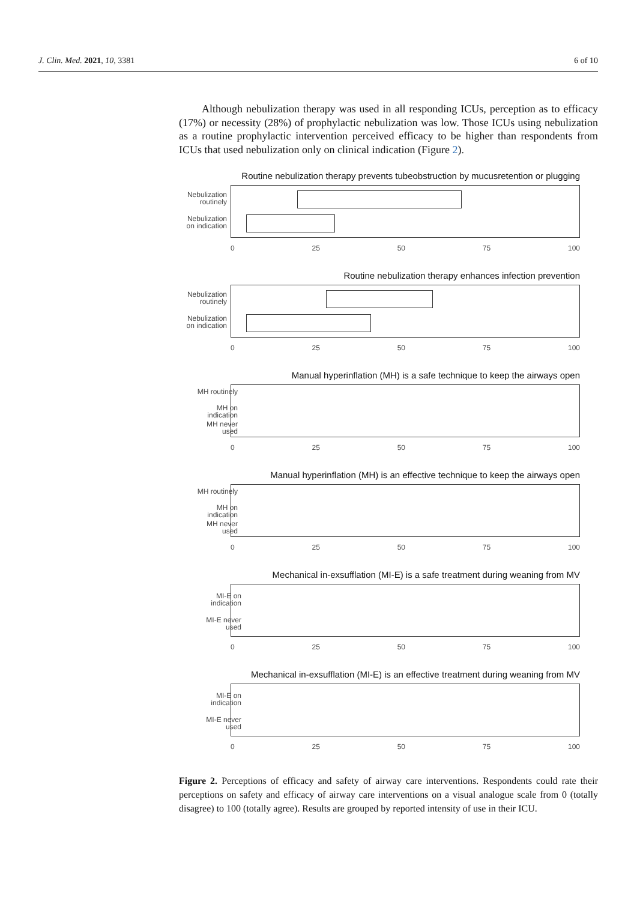J. Clin. Med. 2021, 10, 3381 6 of 10
Although nebulization therapy was used in all responding ICUs, perception as to efficacy (17%) or necessity (28%) of prophylactic nebulization was low. Those ICUs using nebulization as a routine prophylactic intervention perceived efficacy to be higher than respondents from ICUs that used nebulization only on clinical indication (Figure 2).
Routine nebulization therapy prevents tubeobstruction by mucusretention or plugging
Nebulization routinely
Nebulization on indication
0 25 50 75 100
Routine nebulization therapy enhances infection prevention
Nebulization routinely
Nebulization on indication
0 25 50 75 100
Manual hyperinflation (MH) is a safe technique to keep the airways open
MH routinely
MH on indication
MH never used
0 25 50 75 100
Manual hyperinflation (MH) is an effective technique to keep the airways open
MH routinely
MH on indication
MH never used
0 25 50 75 100
Mechanical in-exsufflation (MI-E) is a safe treatment during weaning from MV
MI-E on indication
MI-E never used
0 25 50 75 100
Mechanical in-exsufflation (MI-E) is an effective treatment during weaning from MV
MI-E on indication
MI-E never used
0 25 50 75 100
Figure 2. Perceptions of efficacy and safety of airway care interventions. Respondents could rate their perceptions on safety and efficacy of airway care interventions on a visual analogue scale from 0 (totally disagree) to 100 (totally agree). Results are grouped by reported intensity of use in their ICU.